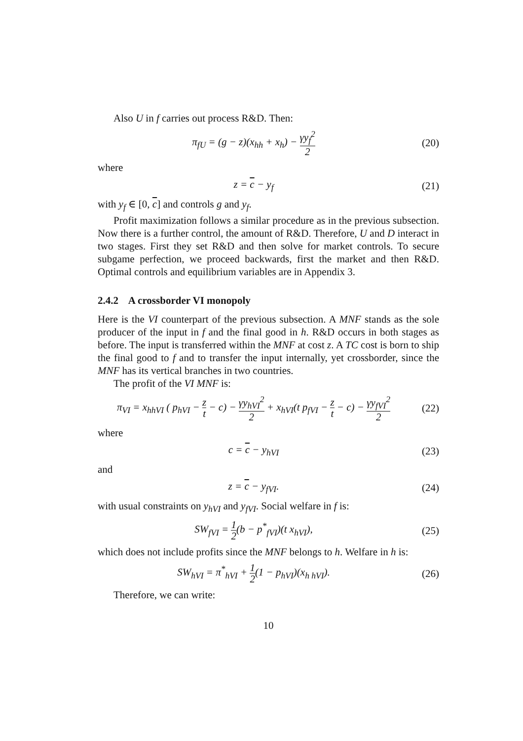Also U in f carries out process R&D. Then:
π<sub>fU</sub> = (g − z)(x<sub>hh</sub> + x<sub>h</sub>) − γy<sub>f</sub><sup>2</sup> 2
(20)
where
z = c − y<sub>f</sub> (21)
with y<sub>f</sub> ∈ [0, c] and controls g and y<sub>f</sub>.
Profit maximization follows a similar procedure as in the previous subsection. Now there is a further control, the amount of R&D. Therefore, U and D interact in two stages. First they set R&D and then solve for market controls. To secure subgame perfection, we proceed backwards, first the market and then R&D. Optimal controls and equilibrium variables are in Appendix 3.
2.4.2 A crossborder VI monopoly
Here is the VI counterpart of the previous subsection. A MNF stands as the sole producer of the input in f and the final good in h. R&D occurs in both stages as before. The input is transferred within the MNF at cost z. A TC cost is born to ship the final good to f and to transfer the input internally, yet crossborder, since the MNF has its vertical branches in two countries.
The profit of the VI MNF is:
π<sub>VI</sub> = x<sub>hhVI</sub> ( p<sub>hVI</sub> − z t − c) − γy<sub>hVI</sub><sup>2</sup> 2 + x<sub>hVI</sub>(t p<sub>fVI</sub> − z t − c) − γy<sub>fVI</sub><sup>2</sup> 2
(22)
where
c = c − y<sub>hVI</sub> (23)
and
z = c − y<sub>fVI</sub>. (24)
with usual constraints on y<sub>hVI</sub> and y<sub>fVI</sub>. Social welfare in f is:
SW<sub>fVI</sub> = 1 2(b − p<sup>*</sup><sub>fVI</sub>)(t x<sub>hVI</sub>),
(25)
which does not include profits since the MNF belongs to h. Welfare in h is:
SW<sub>hVI</sub> = π<sup>*</sup><sub>hVI</sub> + 1 2(1 − p<sub>hVI</sub>)(x<sub>h hVI</sub>).
(26)
Therefore, we can write:
10